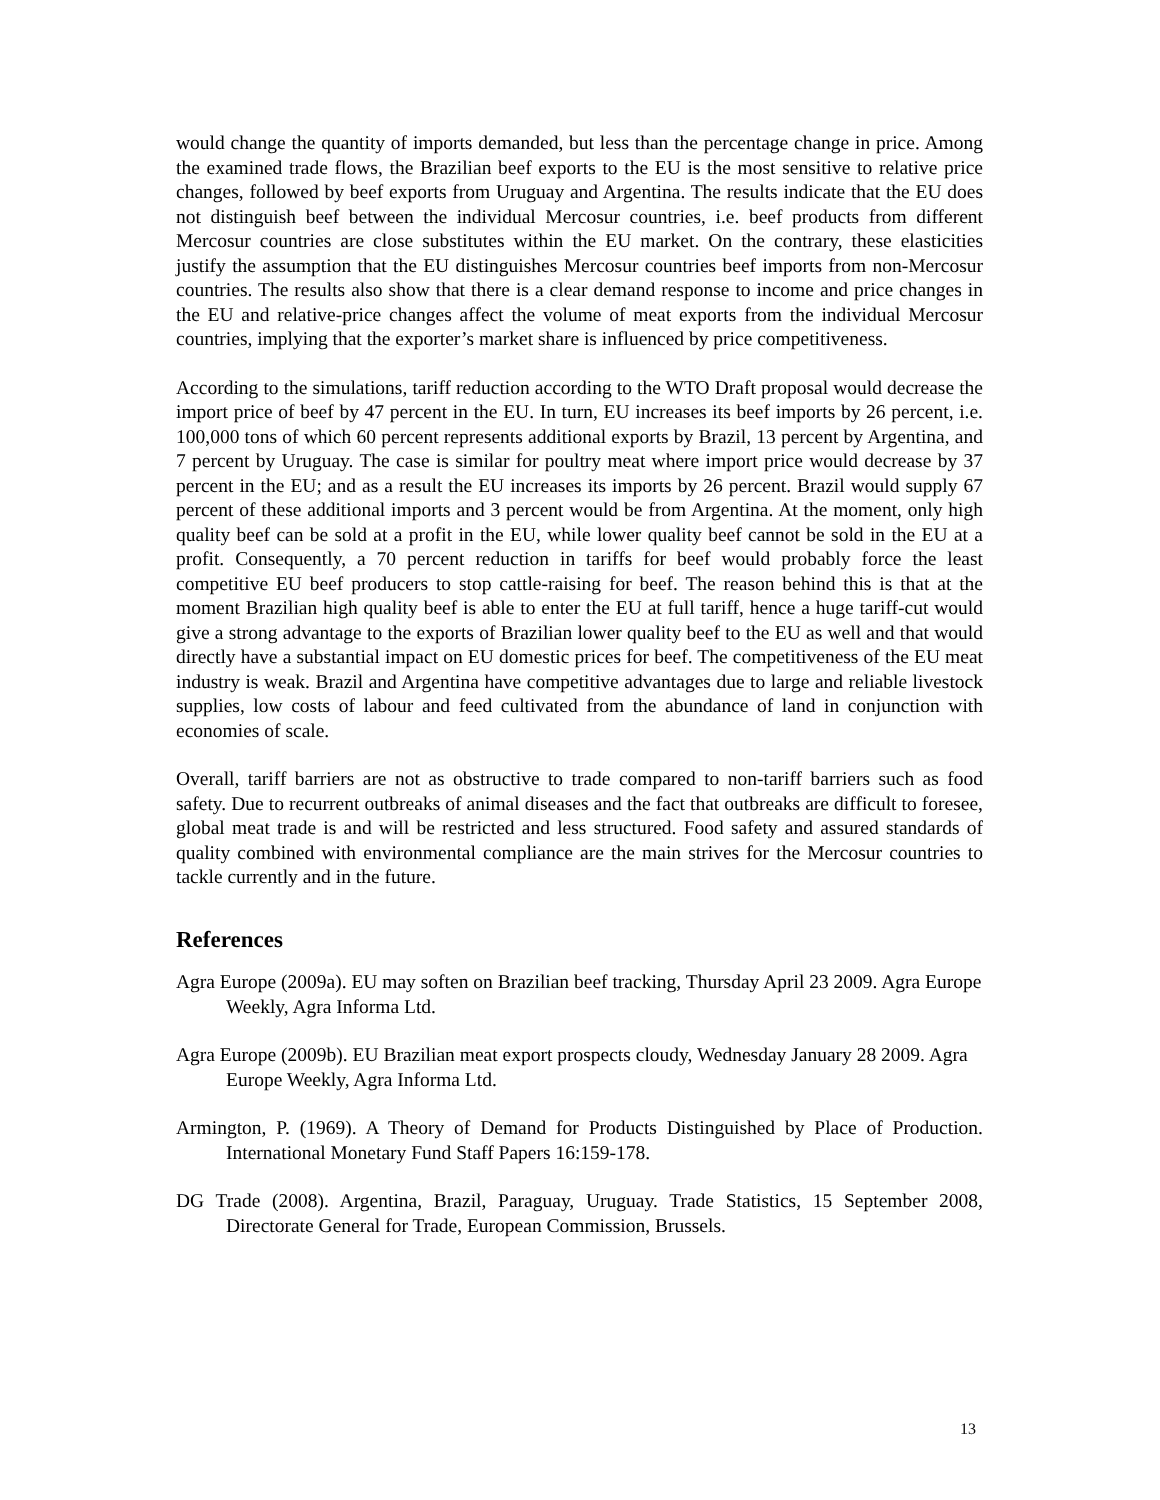would change the quantity of imports demanded, but less than the percentage change in price. Among the examined trade flows, the Brazilian beef exports to the EU is the most sensitive to relative price changes, followed by beef exports from Uruguay and Argentina. The results indicate that the EU does not distinguish beef between the individual Mercosur countries, i.e. beef products from different Mercosur countries are close substitutes within the EU market. On the contrary, these elasticities justify the assumption that the EU distinguishes Mercosur countries beef imports from non-Mercosur countries. The results also show that there is a clear demand response to income and price changes in the EU and relative-price changes affect the volume of meat exports from the individual Mercosur countries, implying that the exporter’s market share is influenced by price competitiveness.
According to the simulations, tariff reduction according to the WTO Draft proposal would decrease the import price of beef by 47 percent in the EU. In turn, EU increases its beef imports by 26 percent, i.e. 100,000 tons of which 60 percent represents additional exports by Brazil, 13 percent by Argentina, and 7 percent by Uruguay. The case is similar for poultry meat where import price would decrease by 37 percent in the EU; and as a result the EU increases its imports by 26 percent. Brazil would supply 67 percent of these additional imports and 3 percent would be from Argentina. At the moment, only high quality beef can be sold at a profit in the EU, while lower quality beef cannot be sold in the EU at a profit. Consequently, a 70 percent reduction in tariffs for beef would probably force the least competitive EU beef producers to stop cattle-raising for beef. The reason behind this is that at the moment Brazilian high quality beef is able to enter the EU at full tariff, hence a huge tariff-cut would give a strong advantage to the exports of Brazilian lower quality beef to the EU as well and that would directly have a substantial impact on EU domestic prices for beef. The competitiveness of the EU meat industry is weak. Brazil and Argentina have competitive advantages due to large and reliable livestock supplies, low costs of labour and feed cultivated from the abundance of land in conjunction with economies of scale.
Overall, tariff barriers are not as obstructive to trade compared to non-tariff barriers such as food safety. Due to recurrent outbreaks of animal diseases and the fact that outbreaks are difficult to foresee, global meat trade is and will be restricted and less structured. Food safety and assured standards of quality combined with environmental compliance are the main strives for the Mercosur countries to tackle currently and in the future.
References
Agra Europe (2009a). EU may soften on Brazilian beef tracking, Thursday April 23 2009. Agra Europe Weekly, Agra Informa Ltd.
Agra Europe (2009b). EU Brazilian meat export prospects cloudy, Wednesday January 28 2009. Agra Europe Weekly, Agra Informa Ltd.
Armington, P. (1969). A Theory of Demand for Products Distinguished by Place of Production. International Monetary Fund Staff Papers 16:159-178.
DG Trade (2008). Argentina, Brazil, Paraguay, Uruguay. Trade Statistics, 15 September 2008, Directorate General for Trade, European Commission, Brussels.
13